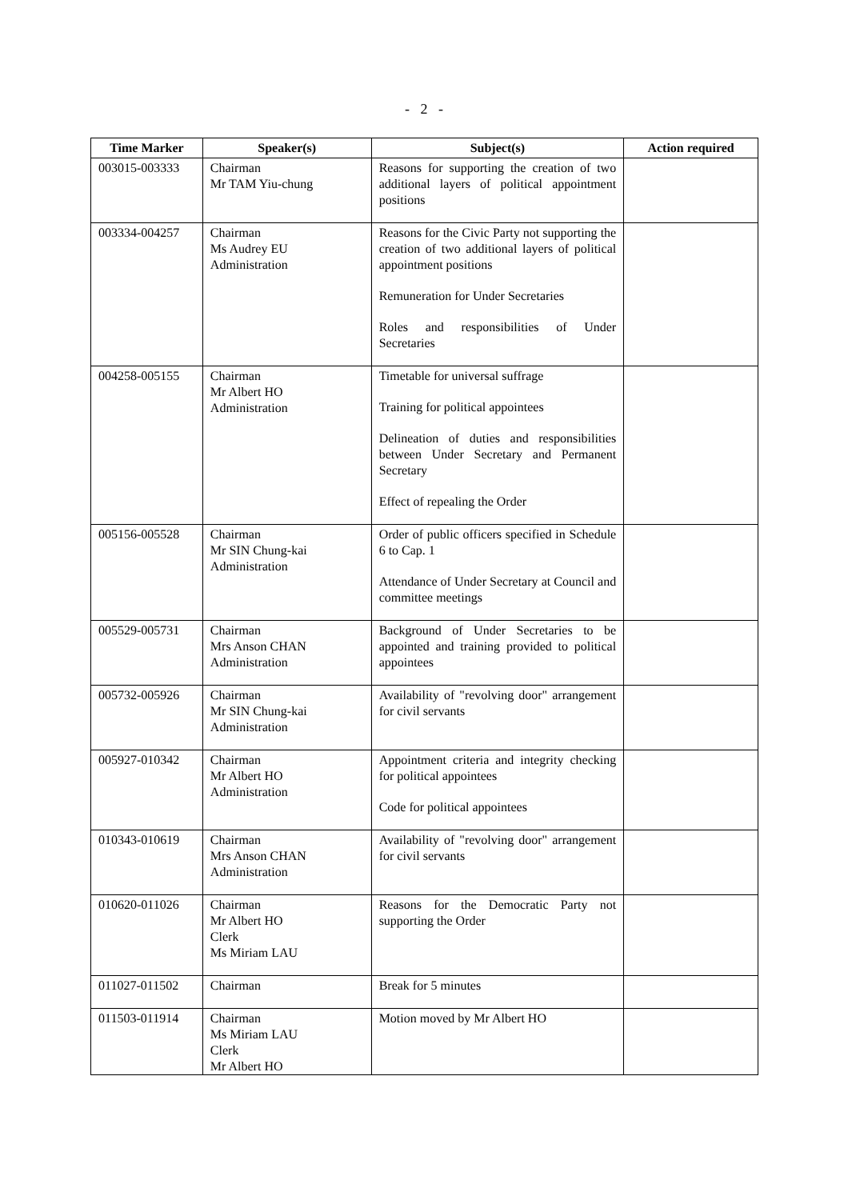- 2 -
| Time Marker | Speaker(s) | Subject(s) | Action required |
| --- | --- | --- | --- |
| 003015-003333 | Chairman Mr TAM Yiu-chung | Reasons for supporting the creation of two additional layers of political appointment positions | |
| 003334-004257 | Chairman Ms Audrey EU Administration | Reasons for the Civic Party not supporting the creation of two additional layers of political appointment positions Remuneration for Under Secretaries Roles and responsibilities of Under Secretaries | |
| 004258-005155 | Chairman Mr Albert HO Administration | Timetable for universal suffrage Training for political appointees Delineation of duties and responsibilities between Under Secretary and Permanent Secretary Effect of repealing the Order | |
| 005156-005528 | Chairman Mr SIN Chung-kai Administration | Order of public officers specified in Schedule 6 to Cap. 1 Attendance of Under Secretary at Council and committee meetings | |
| 005529-005731 | Chairman Mrs Anson CHAN Administration | Background of Under Secretaries to be appointed and training provided to political appointees | |
| 005732-005926 | Chairman Mr SIN Chung-kai Administration | Availability of "revolving door" arrangement for civil servants | |
| 005927-010342 | Chairman Mr Albert HO Administration | Appointment criteria and integrity checking for political appointees Code for political appointees | |
| 010343-010619 | Chairman Mrs Anson CHAN Administration | Availability of "revolving door" arrangement for civil servants | |
| 010620-011026 | Chairman Mr Albert HO Clerk Ms Miriam LAU | Reasons for the Democratic Party not supporting the Order | |
| 011027-011502 | Chairman | Break for 5 minutes | |
| 011503-011914 | Chairman Ms Miriam LAU Clerk Mr Albert HO | Motion moved by Mr Albert HO | |